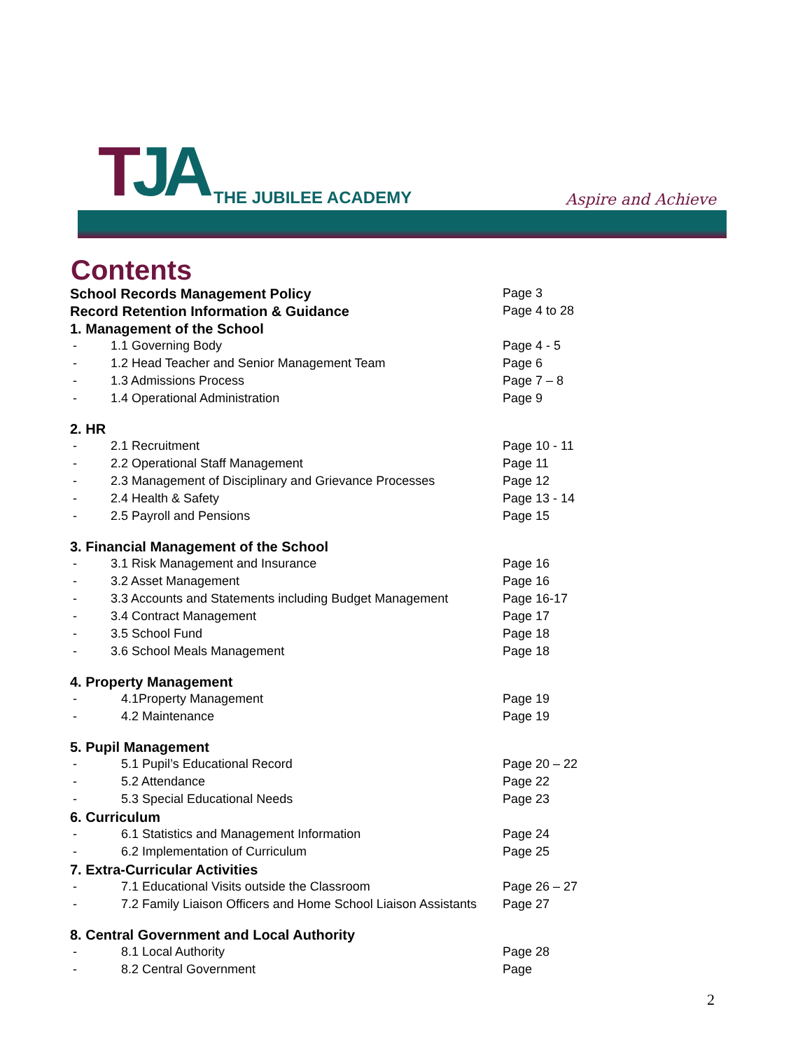TJA THE JUBILEE ACADEMY Aspire and Achieve
Contents
| School Records Management Policy | | Page 3 |
| Record Retention Information & Guidance | | Page 4 to 28 |
| 1. Management of the School | | |
| - | 1.1 Governing Body | Page 4 - 5 |
| - | 1.2 Head Teacher and Senior Management Team | Page 6 |
| - | 1.3 Admissions Process | Page 7 – 8 |
| - | 1.4 Operational Administration | Page 9 |
| 2. HR | | |
| - | 2.1 Recruitment | Page 10 - 11 |
| - | 2.2 Operational Staff Management | Page 11 |
| - | 2.3 Management of Disciplinary and Grievance Processes | Page 12 |
| - | 2.4 Health & Safety | Page 13 - 14 |
| - | 2.5 Payroll and Pensions | Page 15 |
| 3. Financial Management of the School | | |
| - | 3.1 Risk Management and Insurance | Page 16 |
| - | 3.2 Asset Management | Page 16 |
| - | 3.3 Accounts and Statements including Budget Management | Page 16-17 |
| - | 3.4 Contract Management | Page 17 |
| - | 3.5 School Fund | Page 18 |
| - | 3.6 School Meals Management | Page 18 |
| 4. Property Management | | |
| - | 4.1Property Management | Page 19 |
| - | 4.2 Maintenance | Page 19 |
| 5. Pupil Management | | |
| - | 5.1 Pupil’s Educational Record | Page 20 – 22 |
| - | 5.2 Attendance | Page 22 |
| - | 5.3 Special Educational Needs | Page 23 |
| 6. Curriculum | | |
| - | 6.1 Statistics and Management Information | Page 24 |
| - | 6.2 Implementation of Curriculum | Page 25 |
| 7. Extra-Curricular Activities | | |
| - | 7.1 Educational Visits outside the Classroom | Page 26 – 27 |
| - | 7.2 Family Liaison Officers and Home School Liaison Assistants | Page 27 |
| 8. Central Government and Local Authority | | |
| - | 8.1 Local Authority | Page 28 |
| - | 8.2 Central Government | Page |
2